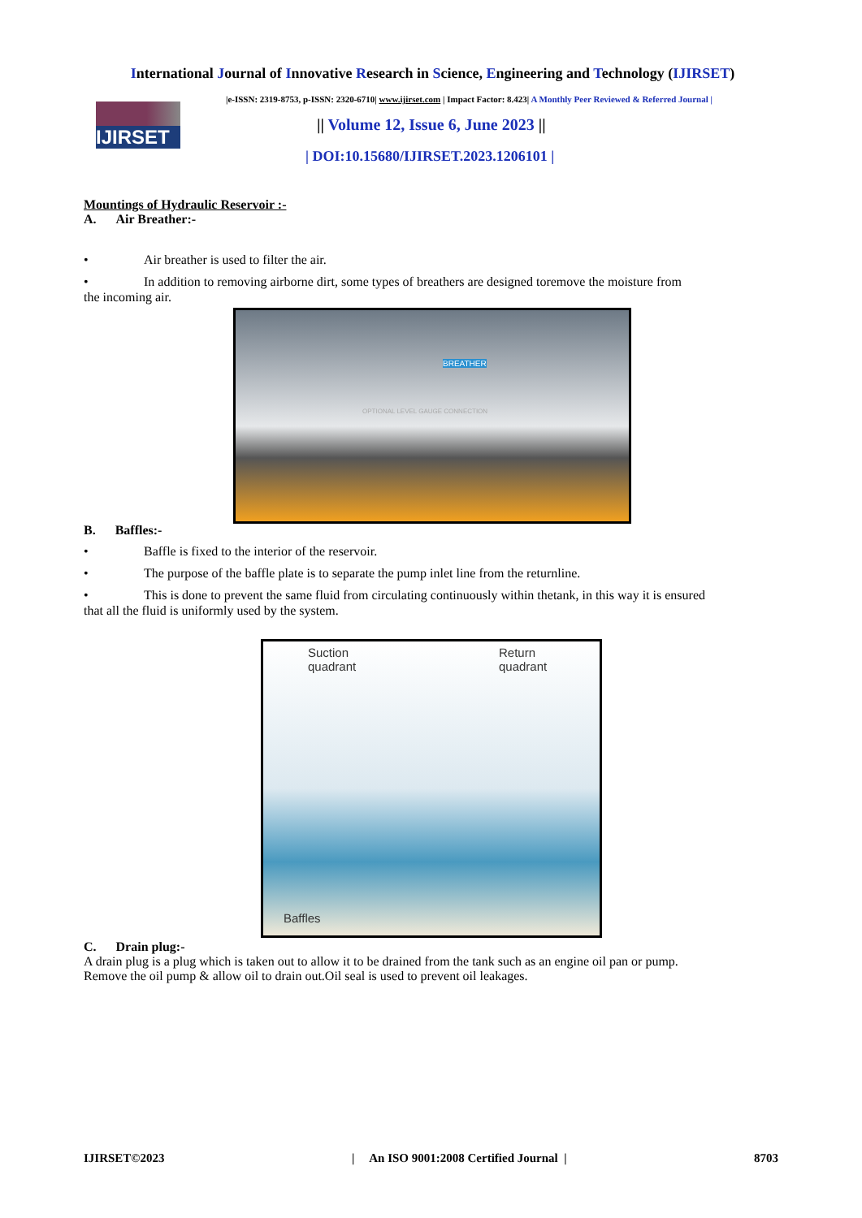International Journal of Innovative Research in Science, Engineering and Technology (IJIRSET)
IJIRSET
|e-ISSN: 2319-8753, p-ISSN: 2320-6710| www.ijirset.com | Impact Factor: 8.423| A Monthly Peer Reviewed & Referred Journal |
|| Volume 12, Issue 6, June 2023 ||
| DOI:10.15680/IJIRSET.2023.1206101 |
Mountings of Hydraulic Reservoir :-
A. Air Breather:-
• Air breather is used to filter the air.
• In addition to removing airborne dirt, some types of breathers are designed toremove the moisture from
the incoming air.
OPTIONAL LEVEL GAUGE CONNECTION
BREATHER
B. Baffles:-
• Baffle is fixed to the interior of the reservoir.
• The purpose of the baffle plate is to separate the pump inlet line from the returnline.
• This is done to prevent the same fluid from circulating continuously within thetank, in this way it is ensured
that all the fluid is uniformly used by the system.
Suction
quadrant
Return
quadrant
Baffles
C. Drain plug:-
A drain plug is a plug which is taken out to allow it to be drained from the tank such as an engine oil pan or pump.
Remove the oil pump & allow oil to drain out.Oil seal is used to prevent oil leakages.
IJIRSET©2023 | An ISO 9001:2008 Certified Journal | 8703